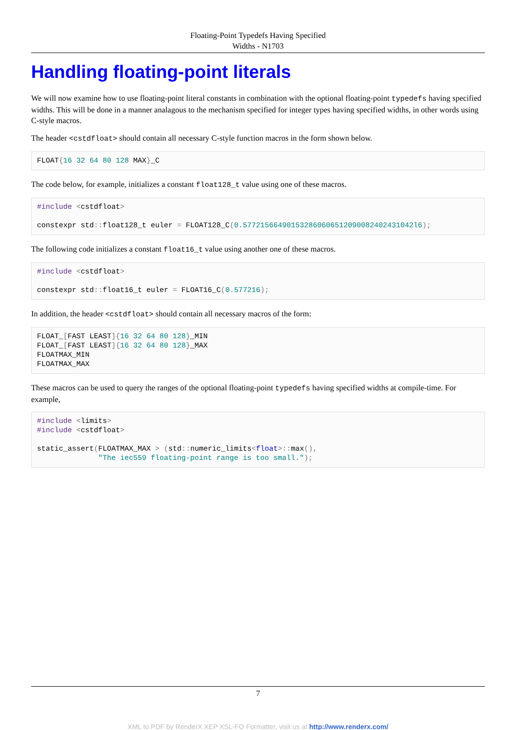Floating-Point Typedefs Having Specified
Widths - N1703
Handling floating-point literals
We will now examine how to use floating-point literal constants in combination with the optional floating-point typedefs having specified widths. This will be done in a manner analagous to the mechanism specified for integer types having specified widths, in other words using C-style macros.
The header <cstdfloat> should contain all necessary C-style function macros in the form shown below.
FLOAT{16 32 64 80 128 MAX}_C
The code below, for example, initializes a constant float128_t value using one of these macros.
#include <cstdfloat>

constexpr std:: float128_t euler = FLOAT128_C(0.577215664901532860606512090082402431042l6);
The following code initializes a constant float16_t value using another one of these macros.
#include <cstdfloat>

constexpr std:: float16_t euler = FLOAT16_C(0.577216);
In addition, the header <cstdfloat> should contain all necessary macros of the form:
FLOAT_[FAST LEAST]{16 32 64 80 128}_MIN
FLOAT_[FAST LEAST]{16 32 64 80 128}_MAX
FLOATMAX_MIN
FLOATMAX_MAX
These macros can be used to query the ranges of the optional floating-point typedefs having specified widths at compile-time. For example,
#include <limits>
#include <cstdfloat>

static_assert(FLOATMAX_MAX > (std:: numeric_limits<float>:: max(),
              "The iec559 floating-point range is too small.");
7
XML to PDF by RenderX XEP XSL-FO Formatter, visit us at http://www.renderx.com/